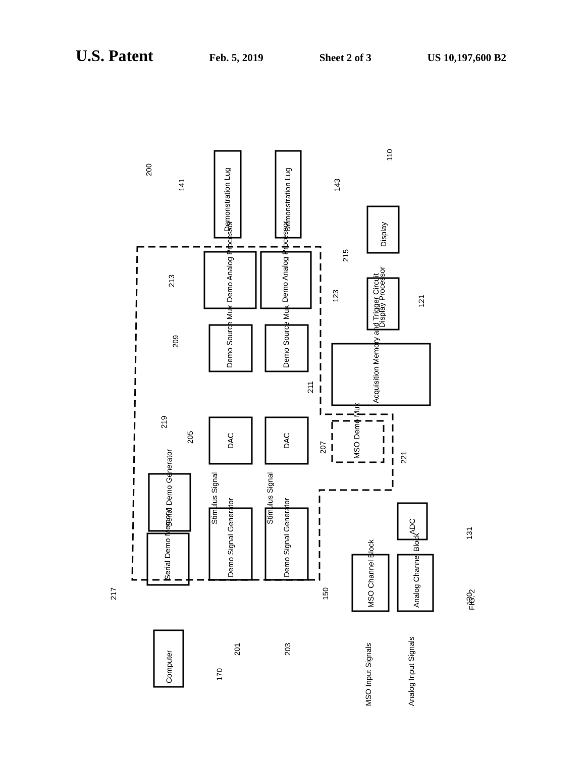U.S. Patent Feb. 5, 2019 Sheet 2 of 3 US 10,197,600 B2
Demonstration Lug
Demonstration Lug
Demo Analog Processor
Demo Analog Processor
Demo Source Mux
Demo Source Mux
DAC
DAC
Serial Demo Generator
Serial Demo Memory
Demo Signal Generator
Demo Signal Generator
Display
Display Processor
Acquisition Memory and Trigger Circuit
MSO Demo Mux
ADC
MSO Channel Block
Analog Channel Block
Computer
Stimulus Signal
Stimulus Signal
MSO Input Signals
Analog Input Signals
200
141
143
110
213
215
123
121
209
211
219
205
207
221
FIG. 2
131
130
150
217
201
203
170